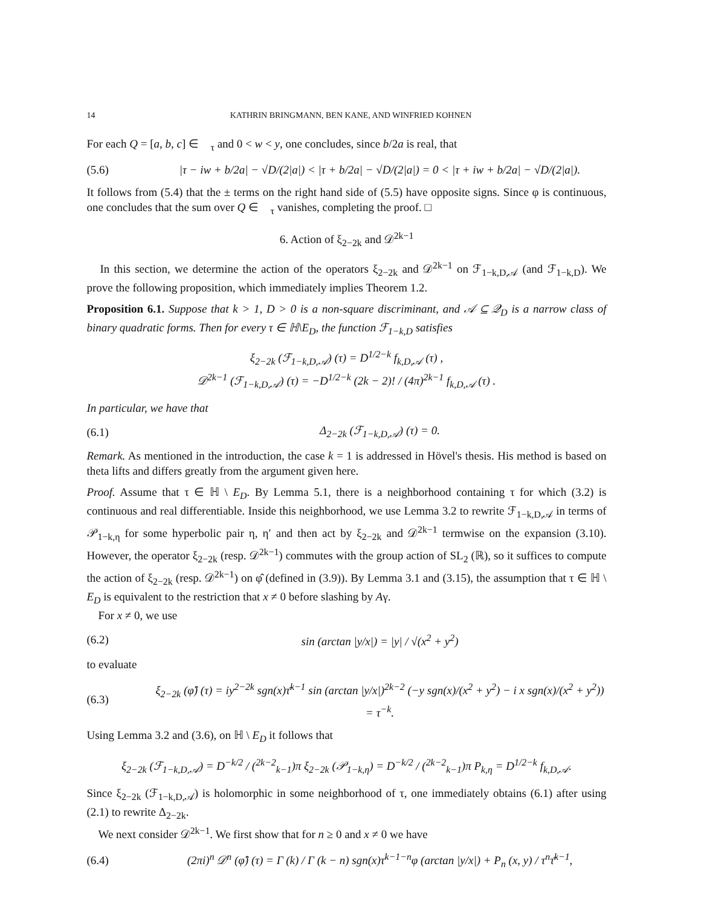14 KATHRIN BRINGMANN, BEN KANE, AND WINFRIED KOHNEN
For each Q = [a, b, c] ∈ 𝒝<sub>τ</sub> and 0 < w < y, one concludes, since b/2a is real, that
(5.6) |τ − iw + b/2a| − √D/(2|a|) < |τ + b/2a| − √D/(2|a|) = 0 < |τ + iw + b/2a| − √D/(2|a|).
It follows from (5.4) that the ± terms on the right hand side of (5.5) have opposite signs. Since φ is continuous, one concludes that the sum over Q ∈ 𝒝<sub>τ</sub> vanishes, completing the proof. □
6. Action of ξ<sub>2−2k</sub> and 𝒟<sup>2k−1</sup>
In this section, we determine the action of the operators ξ<sub>2−2k</sub> and 𝒟<sup>2k−1</sup> on ℱ<sub>1−k,D,𝒜</sub> (and ℱ<sub>1−k,D</sub>). We prove the following proposition, which immediately implies Theorem 1.2.
Proposition 6.1. Suppose that k > 1, D > 0 is a non-square discriminant, and 𝒜 ⊆ 𝒬<sub>D</sub> is a narrow class of binary quadratic forms. Then for every τ ∈ ℍ\E<sub>D</sub>, the function ℱ<sub>1−k,D</sub> satisfies
ξ<sub>2−2k</sub> (ℱ<sub>1−k,D,𝒜</sub>) (τ) = D<sup>1/2−k</sup> f<sub>k,D,𝒜</sub> (τ) ,
𝒟<sup>2k−1</sup> (ℱ<sub>1−k,D,𝒜</sub>) (τ) = −D<sup>1/2−k</sup> (2k − 2)! / (4π)<sup>2k−1</sup> f<sub>k,D,𝒜</sub> (τ) .
In particular, we have that
(6.1) Δ<sub>2−2k</sub> (ℱ<sub>1−k,D,𝒜</sub>) (τ) = 0.
Remark. As mentioned in the introduction, the case k = 1 is addressed in Hövel's thesis. His method is based on theta lifts and differs greatly from the argument given here.
Proof. Assume that τ ∈ ℍ \ E<sub>D</sub>. By Lemma 5.1, there is a neighborhood containing τ for which (3.2) is continuous and real differentiable. Inside this neighborhood, we use Lemma 3.2 to rewrite ℱ<sub>1−k,D,𝒜</sub> in terms of 𝒫<sub>1−k,η</sub> for some hyperbolic pair η, η′ and then act by ξ<sub>2−2k</sub> and 𝒟<sup>2k−1</sup> termwise on the expansion (3.10). However, the operator ξ<sub>2−2k</sub> (resp. 𝒟<sup>2k−1</sup>) commutes with the group action of SL<sub>2</sub> (ℝ), so it suffices to compute the action of ξ<sub>2−2k</sub> (resp. 𝒟<sup>2k−1</sup>) on φ̂ (defined in (3.9)). By Lemma 3.1 and (3.15), the assumption that τ ∈ ℍ \ E<sub>D</sub> is equivalent to the restriction that x ≠ 0 before slashing by Aγ.
For x ≠ 0, we use
(6.2) sin (arctan |y/x|) = |y| / √(x<sup>2</sup> + y<sup>2</sup>)
to evaluate
(6.3) ξ<sub>2−2k</sub> (φ̂) (τ) = iy<sup>2−2k</sup> sgn(x)τ̄<sup>k−1</sup> sin (arctan |y/x|)<sup>2k−2</sup> (−y sgn(x)/(x<sup>2</sup> + y<sup>2</sup>) − i x sgn(x)/(x<sup>2</sup> + y<sup>2</sup>)) = τ<sup>−k</sup>.
Using Lemma 3.2 and (3.6), on ℍ \ E<sub>D</sub> it follows that
ξ<sub>2−2k</sub> (ℱ<sub>1−k,D,𝒜</sub>) = D<sup>−k/2</sup> / (<sup>2k−2</sup><sub>k−1</sub>)π ξ<sub>2−2k</sub> (𝒫<sub>1−k,η</sub>) = D<sup>−k/2</sup> / (<sup>2k−2</sup><sub>k−1</sub>)π P<sub>k,η</sub> = D<sup>1/2−k</sup> f<sub>k,D,𝒜</sub>.
Since ξ<sub>2−2k</sub> (ℱ<sub>1−k,D,𝒜</sub>) is holomorphic in some neighborhood of τ, one immediately obtains (6.1) after using (2.1) to rewrite Δ<sub>2−2k</sub>.
We next consider 𝒟<sup>2k−1</sup>. We first show that for n ≥ 0 and x ≠ 0 we have
(6.4) (2πi)<sup>n</sup> 𝒟<sup>n</sup> (φ̂) (τ) = Γ (k) / Γ (k − n) sgn(x)τ<sup>k−1−n</sup>φ (arctan |y/x|) + P<sub>n</sub> (x, y) / τ<sup>n</sup>τ̄<sup>k−1</sup>,